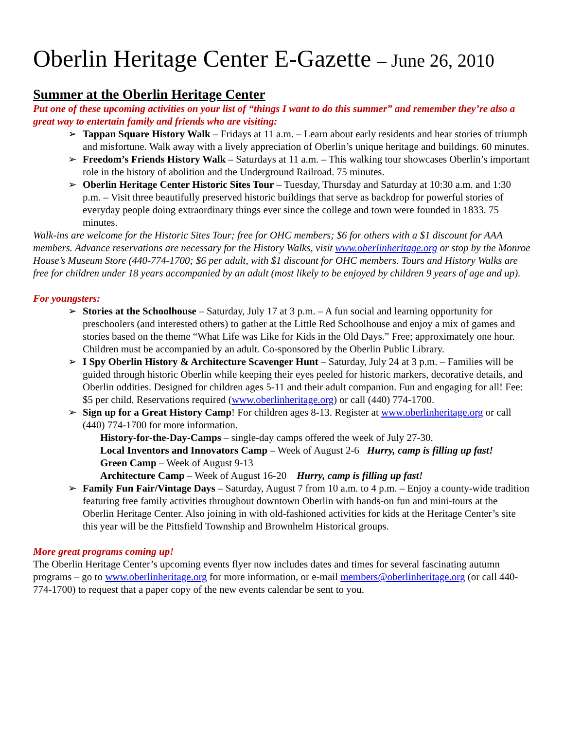Oberlin Heritage Center E-Gazette – June 26, 2010
Summer at the Oberlin Heritage Center
Put one of these upcoming activities on your list of “things I want to do this summer” and remember they’re also a great way to entertain family and friends who are visiting:
➢ Tappan Square History Walk – Fridays at 11 a.m. – Learn about early residents and hear stories of triumph and misfortune. Walk away with a lively appreciation of Oberlin’s unique heritage and buildings. 60 minutes.
➢ Freedom’s Friends History Walk – Saturdays at 11 a.m. – This walking tour showcases Oberlin’s important role in the history of abolition and the Underground Railroad. 75 minutes.
➢ Oberlin Heritage Center Historic Sites Tour – Tuesday, Thursday and Saturday at 10:30 a.m. and 1:30 p.m. – Visit three beautifully preserved historic buildings that serve as backdrop for powerful stories of everyday people doing extraordinary things ever since the college and town were founded in 1833. 75 minutes.
Walk-ins are welcome for the Historic Sites Tour; free for OHC members; $6 for others with a $1 discount for AAA members. Advance reservations are necessary for the History Walks, visit www.oberlinheritage.org or stop by the Monroe House’s Museum Store (440-774-1700; $6 per adult, with $1 discount for OHC members. Tours and History Walks are free for children under 18 years accompanied by an adult (most likely to be enjoyed by children 9 years of age and up).
For youngsters:
➢ Stories at the Schoolhouse – Saturday, July 17 at 3 p.m. – A fun social and learning opportunity for preschoolers (and interested others) to gather at the Little Red Schoolhouse and enjoy a mix of games and stories based on the theme “What Life was Like for Kids in the Old Days.” Free; approximately one hour. Children must be accompanied by an adult. Co-sponsored by the Oberlin Public Library.
➢ I Spy Oberlin History & Architecture Scavenger Hunt – Saturday, July 24 at 3 p.m. – Families will be guided through historic Oberlin while keeping their eyes peeled for historic markers, decorative details, and Oberlin oddities. Designed for children ages 5-11 and their adult companion. Fun and engaging for all! Fee: $5 per child. Reservations required (www.oberlinheritage.org) or call (440) 774-1700.
➢ Sign up for a Great History Camp! For children ages 8-13. Register at www.oberlinheritage.org or call (440) 774-1700 for more information.
History-for-the-Day-Camps – single-day camps offered the week of July 27-30.
Local Inventors and Innovators Camp – Week of August 2-6 Hurry, camp is filling up fast!
Green Camp – Week of August 9-13
Architecture Camp – Week of August 16-20 Hurry, camp is filling up fast!
➢ Family Fun Fair/Vintage Days – Saturday, August 7 from 10 a.m. to 4 p.m. – Enjoy a county-wide tradition featuring free family activities throughout downtown Oberlin with hands-on fun and mini-tours at the Oberlin Heritage Center. Also joining in with old-fashioned activities for kids at the Heritage Center’s site this year will be the Pittsfield Township and Brownhelm Historical groups.
More great programs coming up!
The Oberlin Heritage Center’s upcoming events flyer now includes dates and times for several fascinating autumn programs – go to www.oberlinheritage.org for more information, or e-mail members@oberlinheritage.org (or call 440-774-1700) to request that a paper copy of the new events calendar be sent to you.